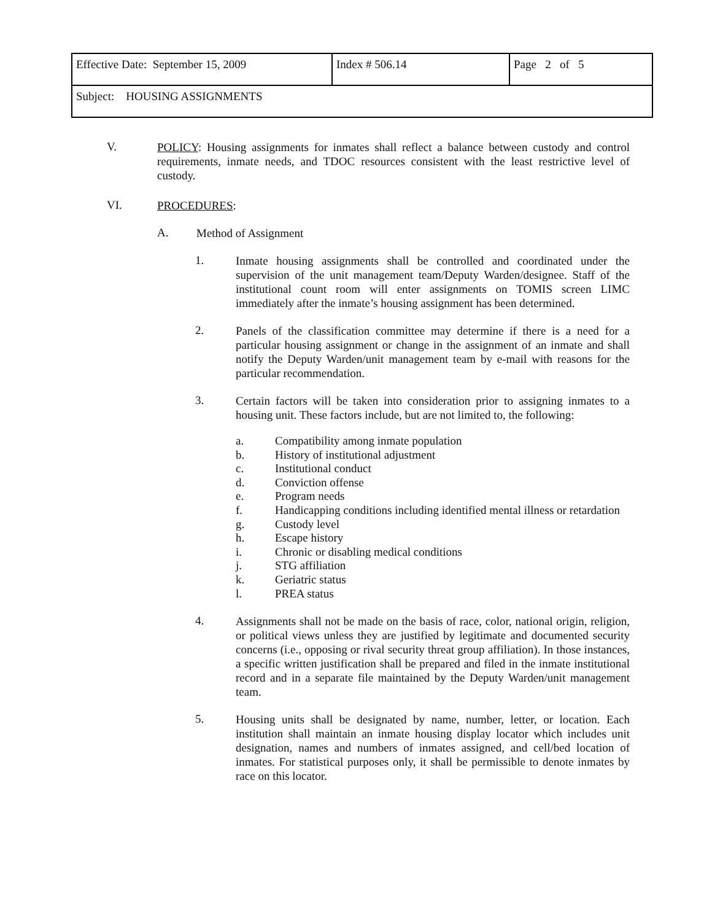| Effective Date: September 15, 2009 | Index # 506.14 | Page 2 of 5 |
| Subject: HOUSING ASSIGNMENTS | | |
V.
POLICY: Housing assignments for inmates shall reflect a balance between custody and control requirements, inmate needs, and TDOC resources consistent with the least restrictive level of custody.
VI.
PROCEDURES:
A.
Method of Assignment
1.
Inmate housing assignments shall be controlled and coordinated under the supervision of the unit management team/Deputy Warden/designee. Staff of the institutional count room will enter assignments on TOMIS screen LIMC immediately after the inmate’s housing assignment has been determined.
2.
Panels of the classification committee may determine if there is a need for a particular housing assignment or change in the assignment of an inmate and shall notify the Deputy Warden/unit management team by e-mail with reasons for the particular recommendation.
3.
Certain factors will be taken into consideration prior to assigning inmates to a housing unit. These factors include, but are not limited to, the following:
a.
Compatibility among inmate population
b.
History of institutional adjustment
c.
Institutional conduct
d.
Conviction offense
e.
Program needs
f.
Handicapping conditions including identified mental illness or retardation
g.
Custody level
h.
Escape history
i.
Chronic or disabling medical conditions
j.
STG affiliation
k.
Geriatric status
l.
PREA status
4.
Assignments shall not be made on the basis of race, color, national origin, religion, or political views unless they are justified by legitimate and documented security concerns (i.e., opposing or rival security threat group affiliation). In those instances, a specific written justification shall be prepared and filed in the inmate institutional record and in a separate file maintained by the Deputy Warden/unit management team.
5.
Housing units shall be designated by name, number, letter, or location. Each institution shall maintain an inmate housing display locator which includes unit designation, names and numbers of inmates assigned, and cell/bed location of inmates. For statistical purposes only, it shall be permissible to denote inmates by race on this locator.